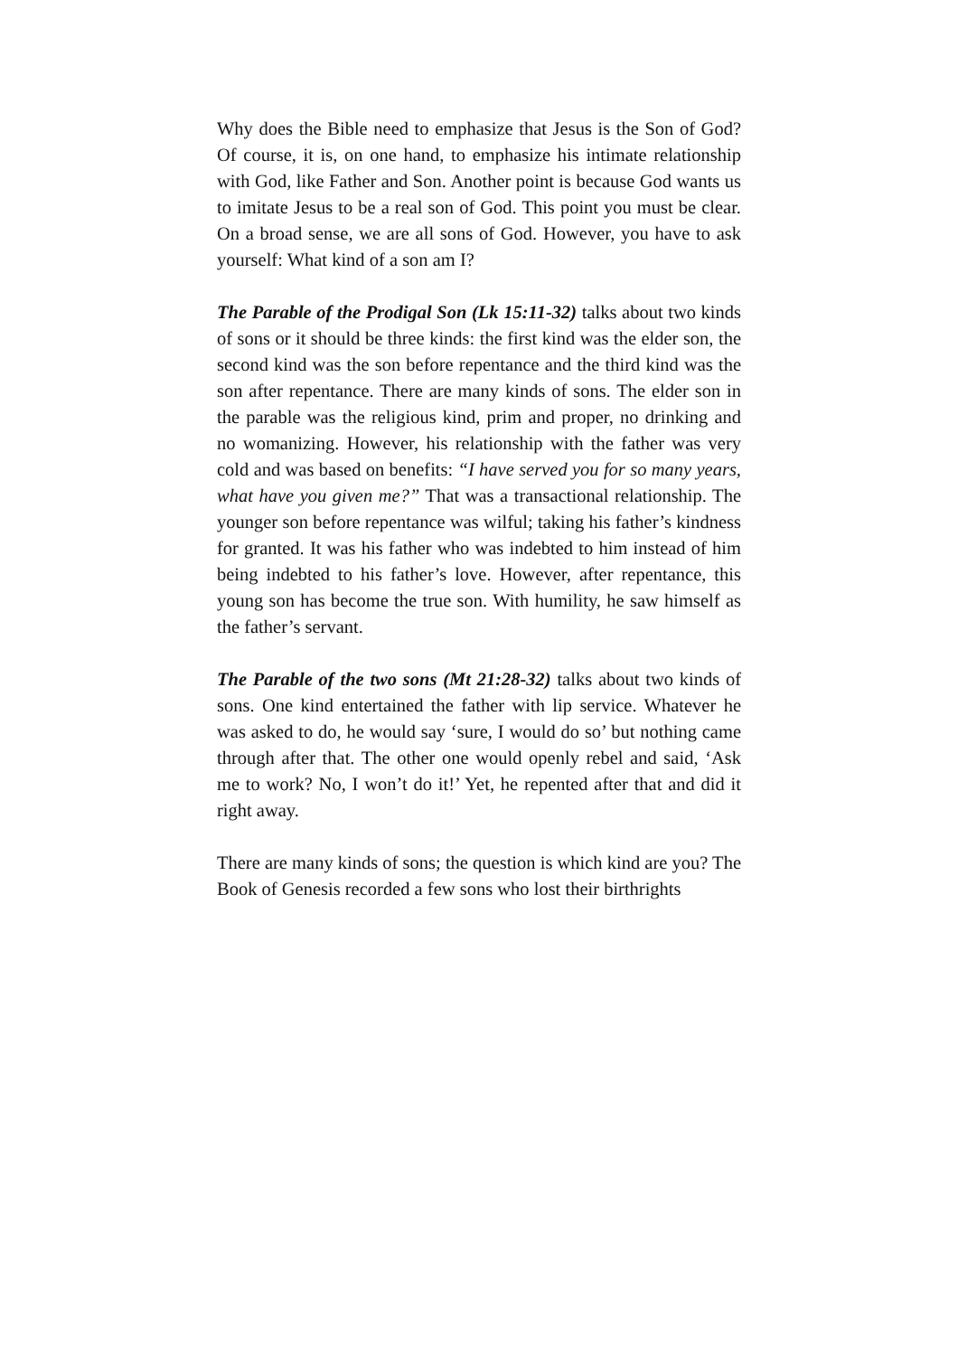Why does the Bible need to emphasize that Jesus is the Son of God? Of course, it is, on one hand, to emphasize his intimate relationship with God, like Father and Son. Another point is because God wants us to imitate Jesus to be a real son of God. This point you must be clear. On a broad sense, we are all sons of God. However, you have to ask yourself: What kind of a son am I?
The Parable of the Prodigal Son (Lk 15:11-32) talks about two kinds of sons or it should be three kinds: the first kind was the elder son, the second kind was the son before repentance and the third kind was the son after repentance. There are many kinds of sons. The elder son in the parable was the religious kind, prim and proper, no drinking and no womanizing. However, his relationship with the father was very cold and was based on benefits: “I have served you for so many years, what have you given me?” That was a transactional relationship. The younger son before repentance was wilful; taking his father’s kindness for granted. It was his father who was indebted to him instead of him being indebted to his father’s love. However, after repentance, this young son has become the true son. With humility, he saw himself as the father’s servant.
The Parable of the two sons (Mt 21:28-32) talks about two kinds of sons. One kind entertained the father with lip service. Whatever he was asked to do, he would say ‘sure, I would do so’ but nothing came through after that. The other one would openly rebel and said, ‘Ask me to work? No, I won’t do it!’ Yet, he repented after that and did it right away.
There are many kinds of sons; the question is which kind are you? The Book of Genesis recorded a few sons who lost their birthrights